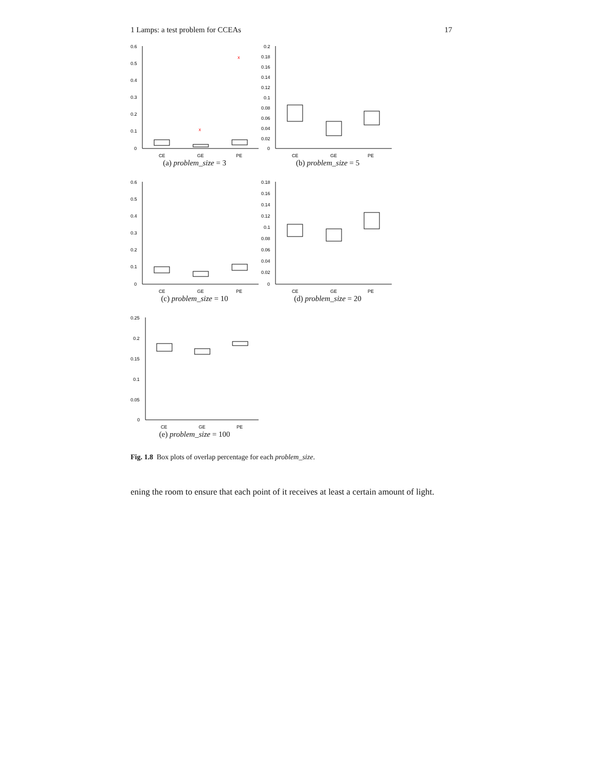1 Lamps: a test problem for CCEAs 17
0.6
0.5
0.4
0.3
0.2
0.1
0
CE
GE
PE
x
x
(a) problem_size = 3
0.2
0.18
0.16
0.14
0.12
0.1
0.08
0.06
0.04
0.02
0
CE
GE
PE
(b) problem_size = 5
0.6
0.5
0.4
0.3
0.2
0.1
0
CE
GE
PE
(c) problem_size = 10
0.18
0.16
0.14
0.12
0.1
0.08
0.06
0.04
0.02
0
CE
GE
PE
(d) problem_size = 20
0.25
0.2
0.15
0.1
0.05
0
CE
GE
PE
(e) problem_size = 100
Fig. 1.8 Box plots of overlap percentage for each problem_size.
ening the room to ensure that each point of it receives at least a certain amount of light.